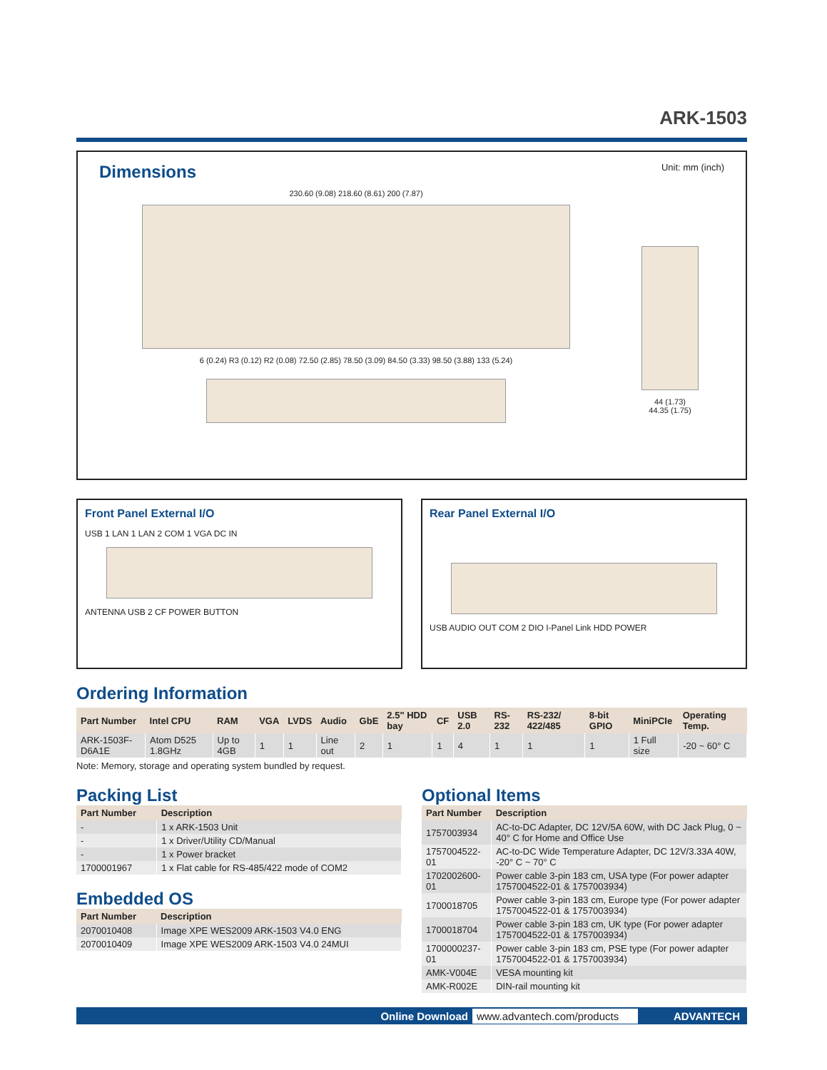ARK-1503
Dimensions
Unit: mm (inch)
230.60 (9.08) 218.60 (8.61) 200 (7.87)
6 (0.24) R3 (0.12) R2 (0.08) 72.50 (2.85) 78.50 (3.09) 84.50 (3.33) 98.50 (3.88) 133 (5.24)
44 (1.73)
44.35 (1.75)
Front Panel External I/O
USB 1 LAN 1 LAN 2 COM 1 VGA DC IN
ANTENNA USB 2 CF POWER BUTTON
Rear Panel External I/O
USB AUDIO OUT COM 2 DIO I-Panel Link HDD POWER
Ordering Information
| Part Number | Intel CPU | RAM | VGA | LVDS | Audio | GbE | 2.5" HDD bay | CF | USB 2.0 | RS-232 | RS-232/ 422/485 | 8-bit GPIO | MiniPCIe | Operating Temp. |
| --- | --- | --- | --- | --- | --- | --- | --- | --- | --- | --- | --- | --- | --- | --- |
| ARK-1503F-D6A1E | Atom D525 1.8GHz | Up to 4GB | 1 | 1 | Line out | 2 | 1 | 1 | 4 | 1 | 1 | 1 | 1 Full size | -20 ~ 60° C |
Note: Memory, storage and operating system bundled by request.
Packing List
| Part Number | Description |
| --- | --- |
| - | 1 x ARK-1503 Unit |
| - | 1 x Driver/Utility CD/Manual |
| - | 1 x Power bracket |
| 1700001967 | 1 x Flat cable for RS-485/422 mode of COM2 |
Embedded OS
| Part Number | Description |
| --- | --- |
| 2070010408 | Image XPE WES2009 ARK-1503 V4.0 ENG |
| 2070010409 | Image XPE WES2009 ARK-1503 V4.0 24MUI |
Optional Items
| Part Number | Description |
| --- | --- |
| 1757003934 | AC-to-DC Adapter, DC 12V/5A 60W, with DC Jack Plug, 0 ~ 40° C for Home and Office Use |
| 1757004522-01 | AC-to-DC Wide Temperature Adapter, DC 12V/3.33A 40W, -20° C ~ 70° C |
| 1702002600-01 | Power cable 3-pin 183 cm, USA type (For power adapter 1757004522-01 & 1757003934) |
| 1700018705 | Power cable 3-pin 183 cm, Europe type (For power adapter 1757004522-01 & 1757003934) |
| 1700018704 | Power cable 3-pin 183 cm, UK type (For power adapter 1757004522-01 & 1757003934) |
| 1700000237-01 | Power cable 3-pin 183 cm, PSE type (For power adapter 1757004522-01 & 1757003934) |
| AMK-V004E | VESA mounting kit |
| AMK-R002E | DIN-rail mounting kit |
Online Download www.advantech.com/products ADVANTECH